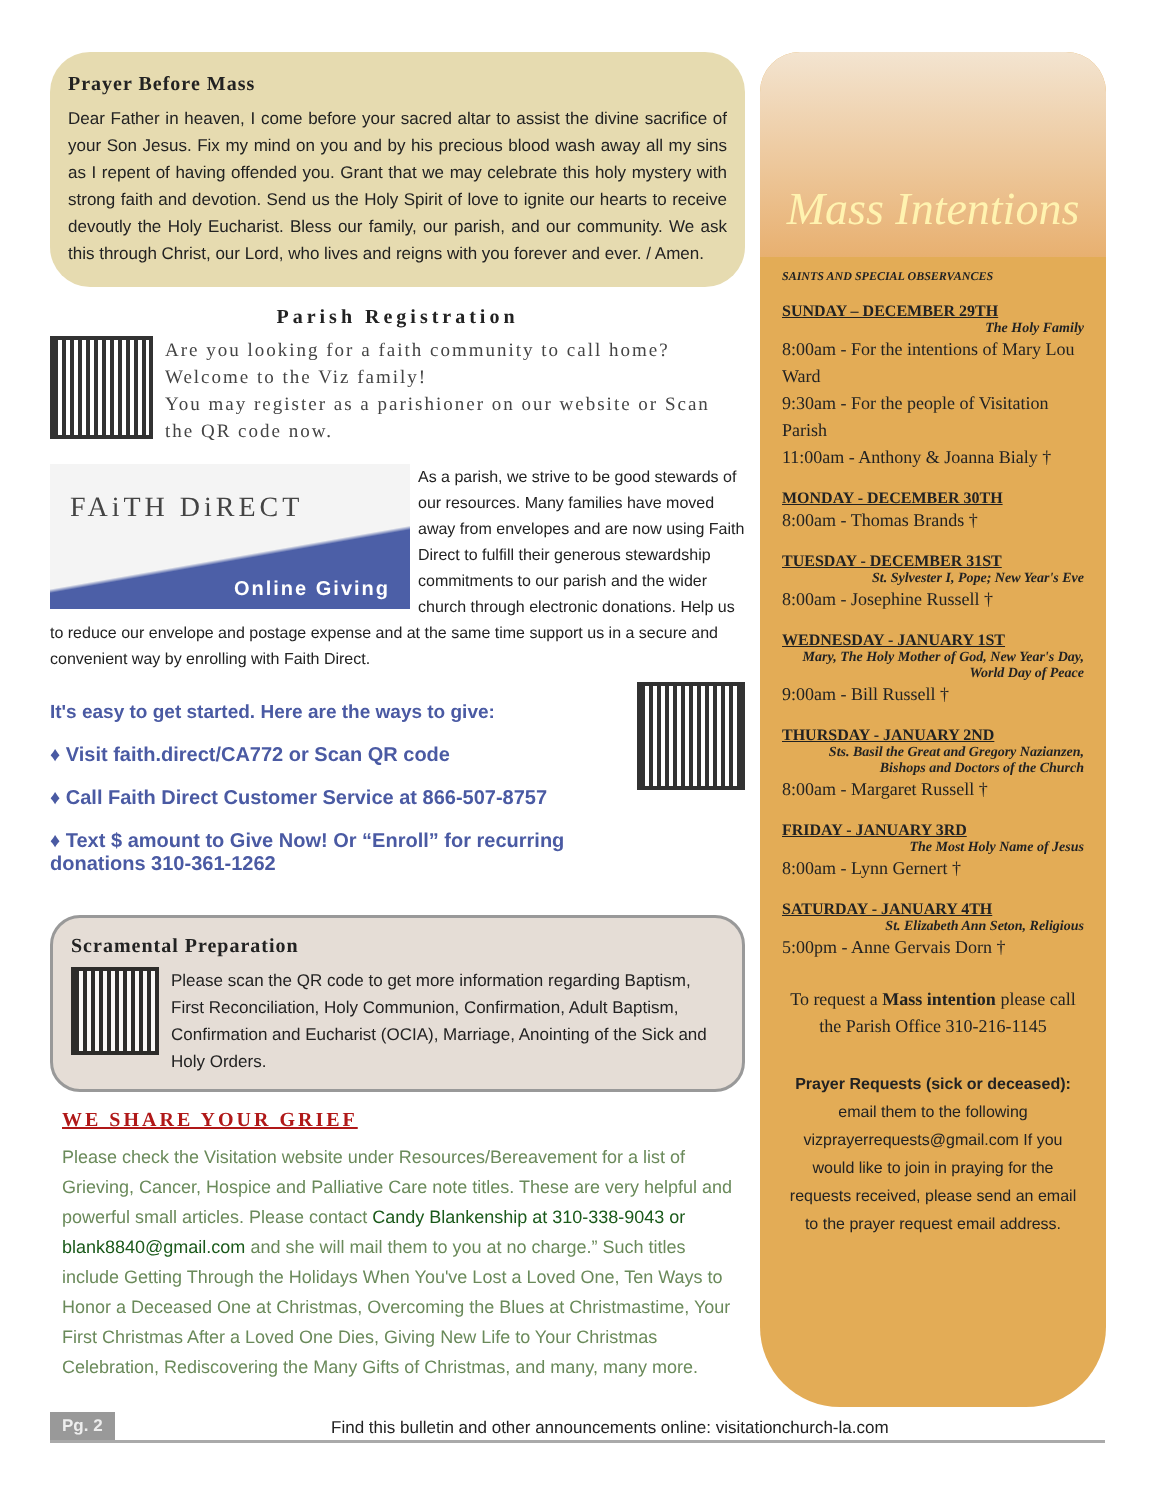Prayer Before Mass
Dear Father in heaven, I come before your sacred altar to assist the divine sacrifice of your Son Jesus. Fix my mind on you and by his precious blood wash away all my sins as I repent of having offended you. Grant that we may celebrate this holy mystery with strong faith and devotion. Send us the Holy Spirit of love to ignite our hearts to receive devoutly the Holy Eucharist. Bless our family, our parish, and our community. We ask this through Christ, our Lord, who lives and reigns with you forever and ever. / Amen.
Parish Registration
Are you looking for a faith community to call home? Welcome to the Viz family!
You may register as a parishioner on our website or Scan the QR code now.
FAiTH DiRECT
Online Giving
As a parish, we strive to be good stewards of our resources. Many families have moved away from envelopes and are now using Faith Direct to fulfill their generous stewardship commitments to our parish and the wider church through electronic donations. Help us to reduce our envelope and postage expense and at the same time support us in a secure and convenient way by enrolling with Faith Direct.
It's easy to get started. Here are the ways to give:
♦ Visit faith.direct/CA772 or Scan QR code
♦ Call Faith Direct Customer Service at 866-507-8757
♦ Text $ amount to Give Now! Or “Enroll” for recurring donations 310-361-1262
Scramental Preparation
Please scan the QR code to get more information regarding Baptism, First Reconciliation, Holy Communion, Confirmation, Adult Baptism, Confirmation and Eucharist (OCIA), Marriage, Anointing of the Sick and Holy Orders.
WE SHARE YOUR GRIEF
Please check the Visitation website under Resources/Bereavement for a list of Grieving, Cancer, Hospice and Palliative Care note titles. These are very helpful and powerful small articles. Please contact Candy Blankenship at 310-338-9043 or blank8840@gmail.com and she will mail them to you at no charge.” Such titles include Getting Through the Holidays When You've Lost a Loved One, Ten Ways to Honor a Deceased One at Christmas, Overcoming the Blues at Christmastime, Your First Christmas After a Loved One Dies, Giving New Life to Your Christmas Celebration, Rediscovering the Many Gifts of Christmas, and many, many more.
Mass Intentions
SAINTS AND SPECIAL OBSERVANCES
SUNDAY – DECEMBER 29TH
The Holy Family
8:00am - For the intentions of Mary Lou Ward
9:30am - For the people of Visitation Parish
11:00am - Anthony & Joanna Bialy †
MONDAY - DECEMBER 30TH
8:00am - Thomas Brands †
TUESDAY - DECEMBER 31ST
St. Sylvester I, Pope; New Year's Eve
8:00am - Josephine Russell †
WEDNESDAY - JANUARY 1ST
Mary, The Holy Mother of God, New Year's Day, World Day of Peace
9:00am - Bill Russell †
THURSDAY - JANUARY 2ND
Sts. Basil the Great and Gregory Nazianzen, Bishops and Doctors of the Church
8:00am - Margaret Russell †
FRIDAY - JANUARY 3RD
The Most Holy Name of Jesus
8:00am - Lynn Gernert †
SATURDAY - JANUARY 4TH
St. Elizabeth Ann Seton, Religious
5:00pm - Anne Gervais Dorn †
To request a Mass intention please call the Parish Office 310-216-1145
Prayer Requests (sick or deceased):
email them to the following vizprayerrequests@gmail.com If you would like to join in praying for the requests received, please send an email to the prayer request email address.
Pg. 2 Find this bulletin and other announcements online: visitationchurch-la.com